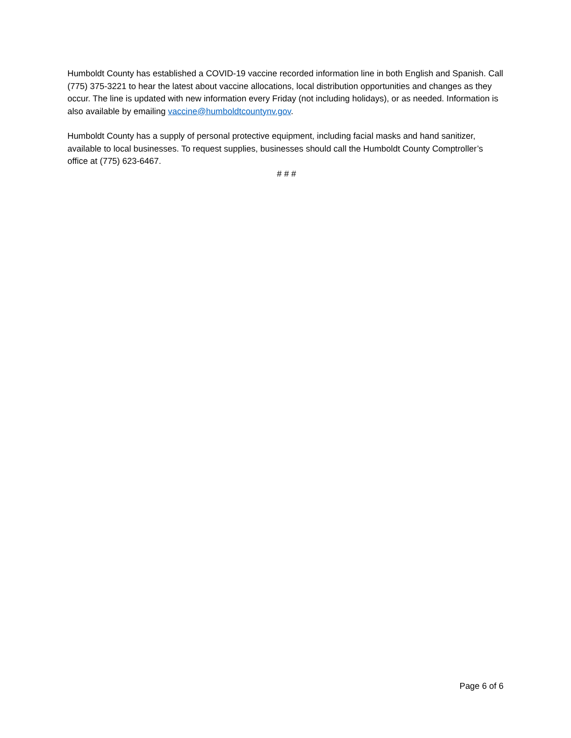Humboldt County has established a COVID-19 vaccine recorded information line in both English and Spanish. Call (775) 375-3221 to hear the latest about vaccine allocations, local distribution opportunities and changes as they occur. The line is updated with new information every Friday (not including holidays), or as needed. Information is also available by emailing vaccine@humboldtcountynv.gov.
Humboldt County has a supply of personal protective equipment, including facial masks and hand sanitizer, available to local businesses. To request supplies, businesses should call the Humboldt County Comptroller’s office at (775) 623-6467.
# # #
Page 6 of 6